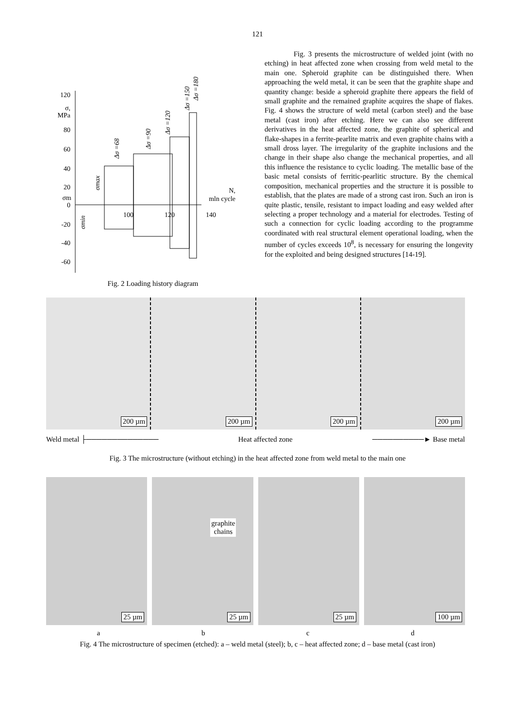121
120
80
60
40
20
0
-20
-40
-60
σ,
MPa
σm
100
120
140
N,
mln cycle
Δσ =68
Δσ =90
Δσ =120
Δσ =150
Δσ =180
σmax
σmin
Fig. 2 Loading history diagram
Fig. 3 presents the microstructure of welded joint (with no etching) in heat affected zone when crossing from weld metal to the main one. Spheroid graphite can be distinguished there. When approaching the weld metal, it can be seen that the graphite shape and quantity change: beside a spheroid graphite there appears the field of small graphite and the remained graphite acquires the shape of flakes. Fig. 4 shows the structure of weld metal (carbon steel) and the base metal (cast iron) after etching. Here we can also see different derivatives in the heat affected zone, the graphite of spherical and flake-shapes in a ferrite-pearlite matrix and even graphite chains with a small dross layer. The irregularity of the graphite inclusions and the change in their shape also change the mechanical properties, and all this influence the resistance to cyclic loading. The metallic base of the basic metal consists of ferritic-pearlitic structure. By the chemical composition, mechanical properties and the structure it is possible to establish, that the plates are made of a strong cast iron. Such an iron is quite plastic, tensile, resistant to impact loading and easy welded after selecting a proper technology and a material for electrodes. Testing of such a connection for cyclic loading according to the programme coordinated with real structural element operational loading, when the number of cycles exceeds 10<sup>8</sup>, is necessary for ensuring the longevity for the exploited and being designed structures [14-19].
200 µm
200 µm
200 µm
200 µm
Weld metal ├────────────── Heat affected zone ──────────► Base metal
Fig. 3 The microstructure (without etching) in the heat affected zone from weld metal to the main one
25 µm
graphite
chains
25 µm
25 µm
100 µm
abcd
Fig. 4 The microstructure of specimen (etched): a – weld metal (steel); b, c – heat affected zone; d – base metal (cast iron)